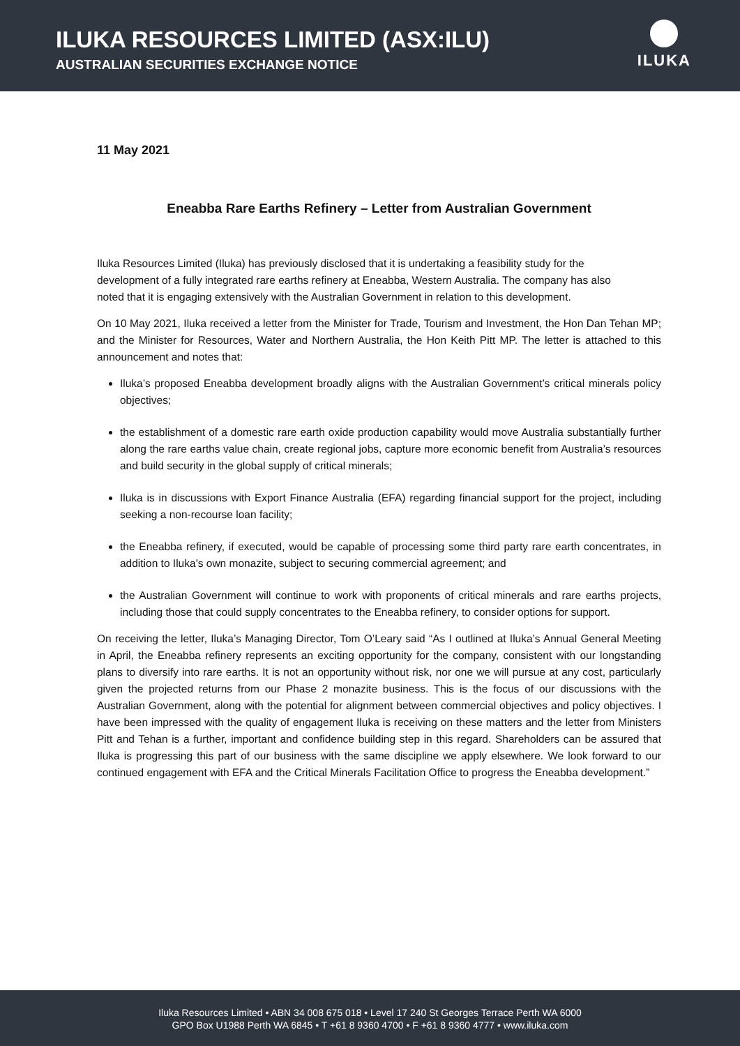ILUKA RESOURCES LIMITED (ASX:ILU)
AUSTRALIAN SECURITIES EXCHANGE NOTICE
ILUKA
11 May 2021
Eneabba Rare Earths Refinery – Letter from Australian Government
Iluka Resources Limited (Iluka) has previously disclosed that it is undertaking a feasibility study for the development of a fully integrated rare earths refinery at Eneabba, Western Australia. The company has also noted that it is engaging extensively with the Australian Government in relation to this development.
On 10 May 2021, Iluka received a letter from the Minister for Trade, Tourism and Investment, the Hon Dan Tehan MP; and the Minister for Resources, Water and Northern Australia, the Hon Keith Pitt MP. The letter is attached to this announcement and notes that:
Iluka’s proposed Eneabba development broadly aligns with the Australian Government’s critical minerals policy objectives;
the establishment of a domestic rare earth oxide production capability would move Australia substantially further along the rare earths value chain, create regional jobs, capture more economic benefit from Australia’s resources and build security in the global supply of critical minerals;
Iluka is in discussions with Export Finance Australia (EFA) regarding financial support for the project, including seeking a non-recourse loan facility;
the Eneabba refinery, if executed, would be capable of processing some third party rare earth concentrates, in addition to Iluka’s own monazite, subject to securing commercial agreement; and
the Australian Government will continue to work with proponents of critical minerals and rare earths projects, including those that could supply concentrates to the Eneabba refinery, to consider options for support.
On receiving the letter, Iluka’s Managing Director, Tom O’Leary said “As I outlined at Iluka’s Annual General Meeting in April, the Eneabba refinery represents an exciting opportunity for the company, consistent with our longstanding plans to diversify into rare earths. It is not an opportunity without risk, nor one we will pursue at any cost, particularly given the projected returns from our Phase 2 monazite business. This is the focus of our discussions with the Australian Government, along with the potential for alignment between commercial objectives and policy objectives. I have been impressed with the quality of engagement Iluka is receiving on these matters and the letter from Ministers Pitt and Tehan is a further, important and confidence building step in this regard. Shareholders can be assured that Iluka is progressing this part of our business with the same discipline we apply elsewhere. We look forward to our continued engagement with EFA and the Critical Minerals Facilitation Office to progress the Eneabba development.”
Iluka Resources Limited • ABN 34 008 675 018 • Level 17 240 St Georges Terrace Perth WA 6000
GPO Box U1988 Perth WA 6845 • T +61 8 9360 4700 • F +61 8 9360 4777 • www.iluka.com